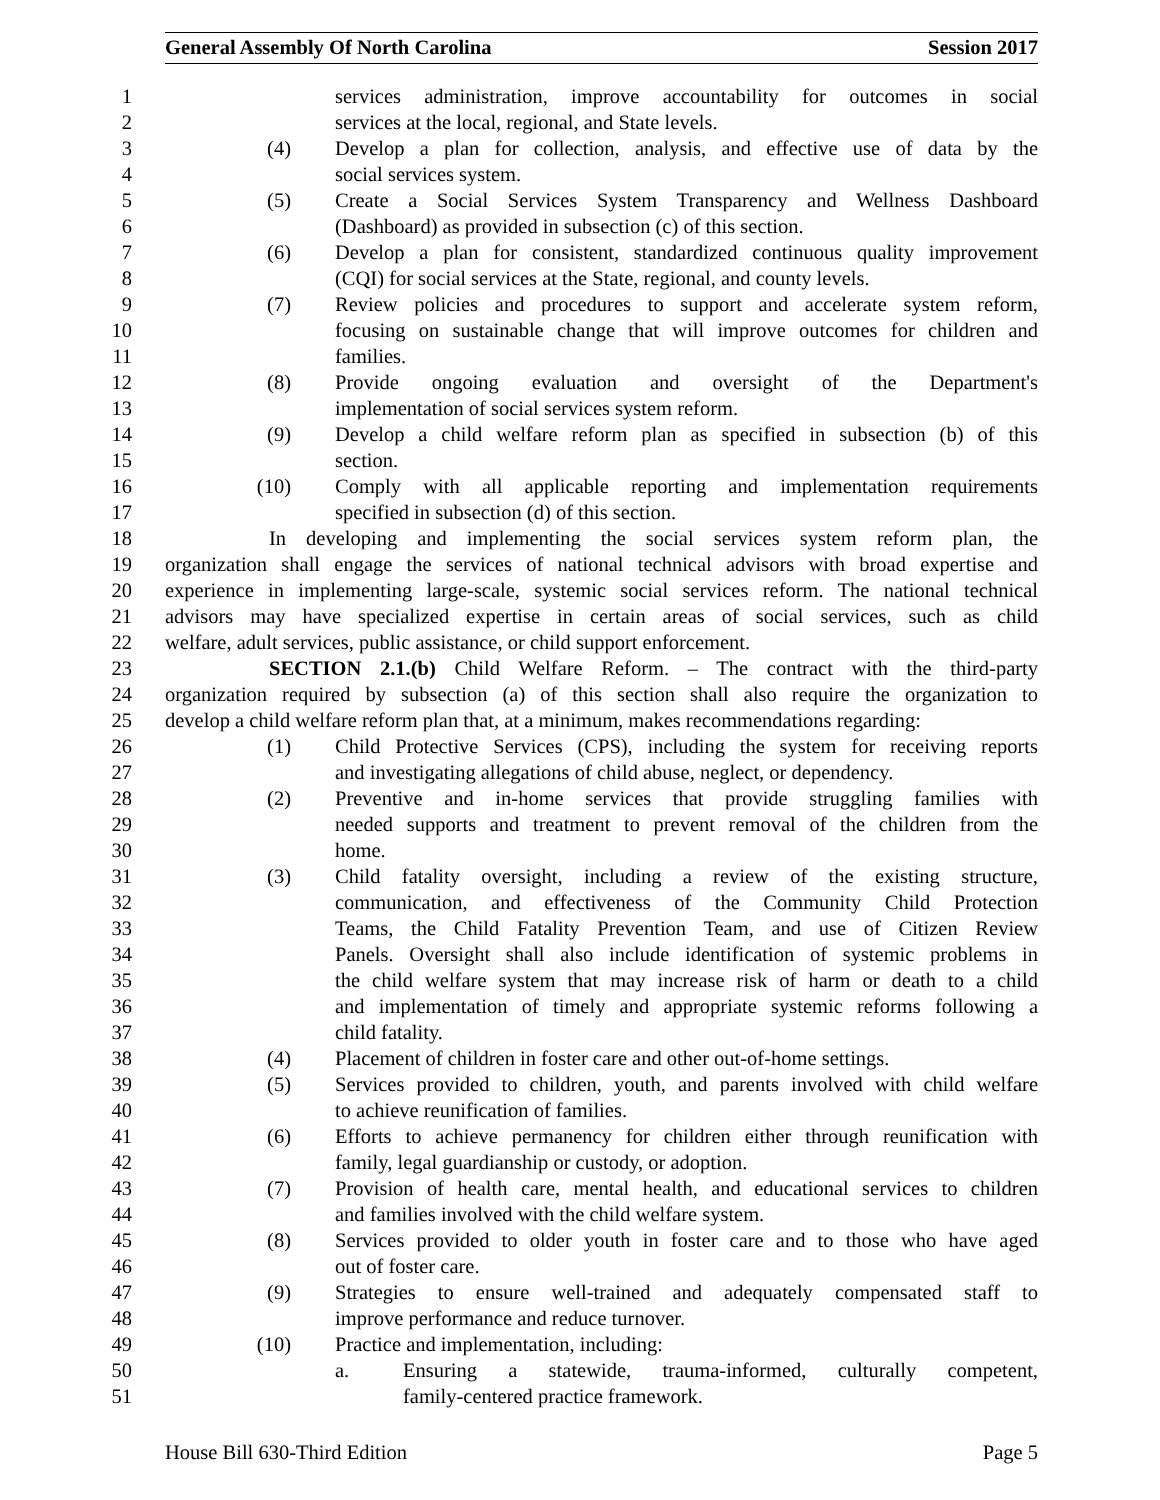General Assembly Of North Carolina Session 2017
1 services administration, improve accountability for outcomes in social
2 services at the local, regional, and State levels.
3 (4) Develop a plan for collection, analysis, and effective use of data by the
4 social services system.
5 (5) Create a Social Services System Transparency and Wellness Dashboard
6 (Dashboard) as provided in subsection (c) of this section.
7 (6) Develop a plan for consistent, standardized continuous quality improvement
8 (CQI) for social services at the State, regional, and county levels.
9 (7) Review policies and procedures to support and accelerate system reform,
10 focusing on sustainable change that will improve outcomes for children and
11 families.
12 (8) Provide ongoing evaluation and oversight of the Department's
13 implementation of social services system reform.
14 (9) Develop a child welfare reform plan as specified in subsection (b) of this
15 section.
16 (10) Comply with all applicable reporting and implementation requirements
17 specified in subsection (d) of this section.
18 In developing and implementing the social services system reform plan, the
19 organization shall engage the services of national technical advisors with broad expertise and
20 experience in implementing large-scale, systemic social services reform. The national technical
21 advisors may have specialized expertise in certain areas of social services, such as child
22 welfare, adult services, public assistance, or child support enforcement.
23 SECTION 2.1.(b) Child Welfare Reform. – The contract with the third-party
24 organization required by subsection (a) of this section shall also require the organization to
25 develop a child welfare reform plan that, at a minimum, makes recommendations regarding:
26 (1) Child Protective Services (CPS), including the system for receiving reports
27 and investigating allegations of child abuse, neglect, or dependency.
28 (2) Preventive and in-home services that provide struggling families with
29 needed supports and treatment to prevent removal of the children from the
30 home.
31 (3) Child fatality oversight, including a review of the existing structure,
32 communication, and effectiveness of the Community Child Protection
33 Teams, the Child Fatality Prevention Team, and use of Citizen Review
34 Panels. Oversight shall also include identification of systemic problems in
35 the child welfare system that may increase risk of harm or death to a child
36 and implementation of timely and appropriate systemic reforms following a
37 child fatality.
38 (4) Placement of children in foster care and other out-of-home settings.
39 (5) Services provided to children, youth, and parents involved with child welfare
40 to achieve reunification of families.
41 (6) Efforts to achieve permanency for children either through reunification with
42 family, legal guardianship or custody, or adoption.
43 (7) Provision of health care, mental health, and educational services to children
44 and families involved with the child welfare system.
45 (8) Services provided to older youth in foster care and to those who have aged
46 out of foster care.
47 (9) Strategies to ensure well-trained and adequately compensated staff to
48 improve performance and reduce turnover.
49 (10) Practice and implementation, including:
50 a. Ensuring a statewide, trauma-informed, culturally competent,
51 family-centered practice framework.
House Bill 630-Third Edition Page 5